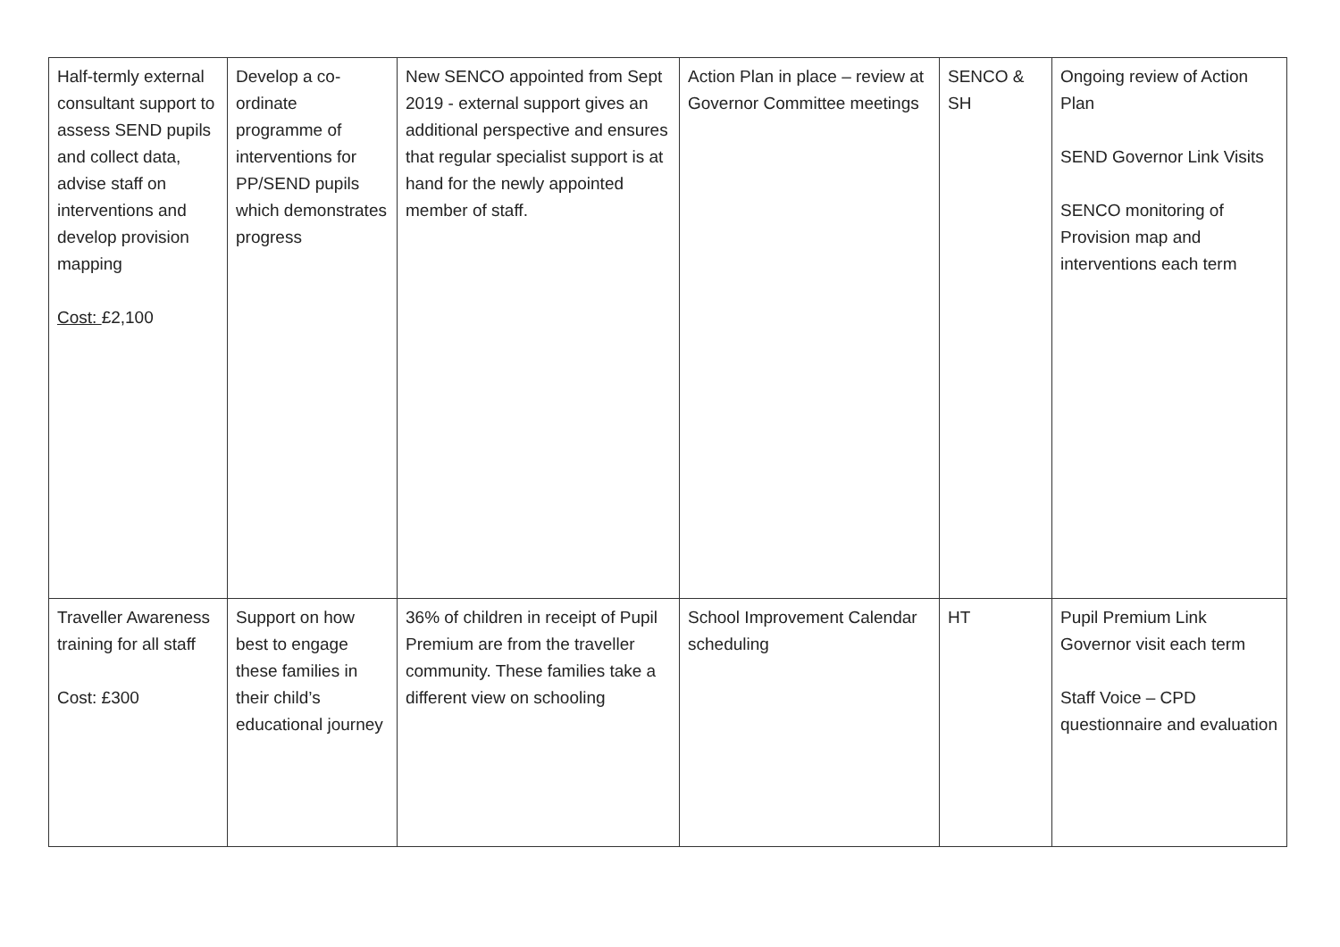| Half-termly external consultant support to assess SEND pupils and collect data, advise staff on interventions and develop provision mapping Cost: £2,100 | Develop a co-ordinate programme of interventions for PP/SEND pupils which demonstrates progress | New SENCO appointed from Sept 2019 - external support gives an additional perspective and ensures that regular specialist support is at hand for the newly appointed member of staff. | Action Plan in place – review at Governor Committee meetings | SENCO & SH | Ongoing review of Action Plan SEND Governor Link Visits SENCO monitoring of Provision map and interventions each term |
| Traveller Awareness training for all staff Cost: £300 | Support on how best to engage these families in their child’s educational journey | 36% of children in receipt of Pupil Premium are from the traveller community. These families take a different view on schooling | School Improvement Calendar scheduling | HT | Pupil Premium Link Governor visit each term Staff Voice – CPD questionnaire and evaluation |